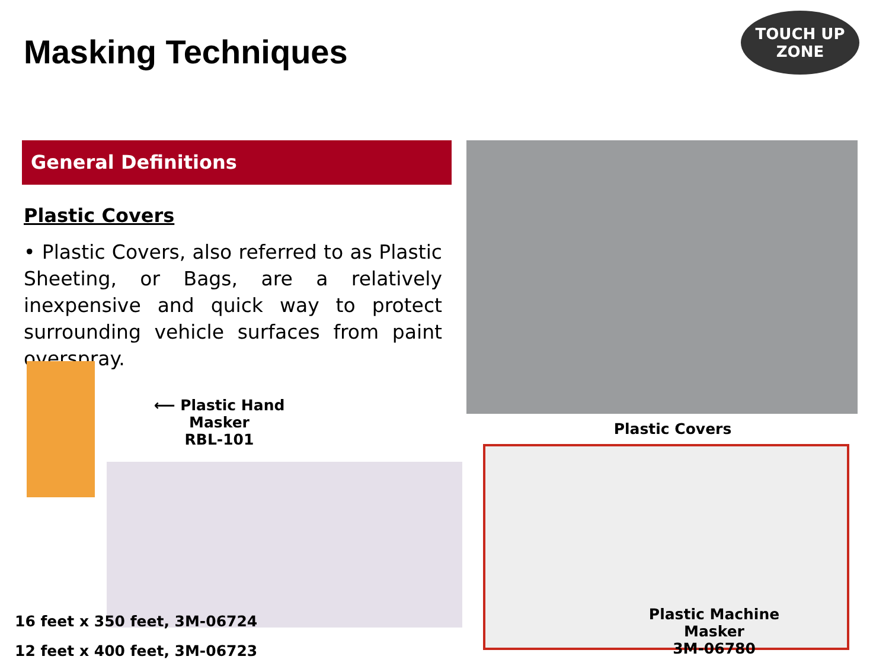Masking Techniques
TOUCH UP
ZONE
General Definitions
Plastic Covers
• Plastic Covers, also referred to as Plastic Sheeting, or Bags, are a relatively inexpensive and quick way to protect surrounding vehicle surfaces from paint overspray.
Plastic Covers
⟵ Plastic Hand Masker
RBL-101
Plastic Machine Masker
3M-06780
16 feet x 350 feet, 3M-06724
12 feet x 400 feet, 3M-06723